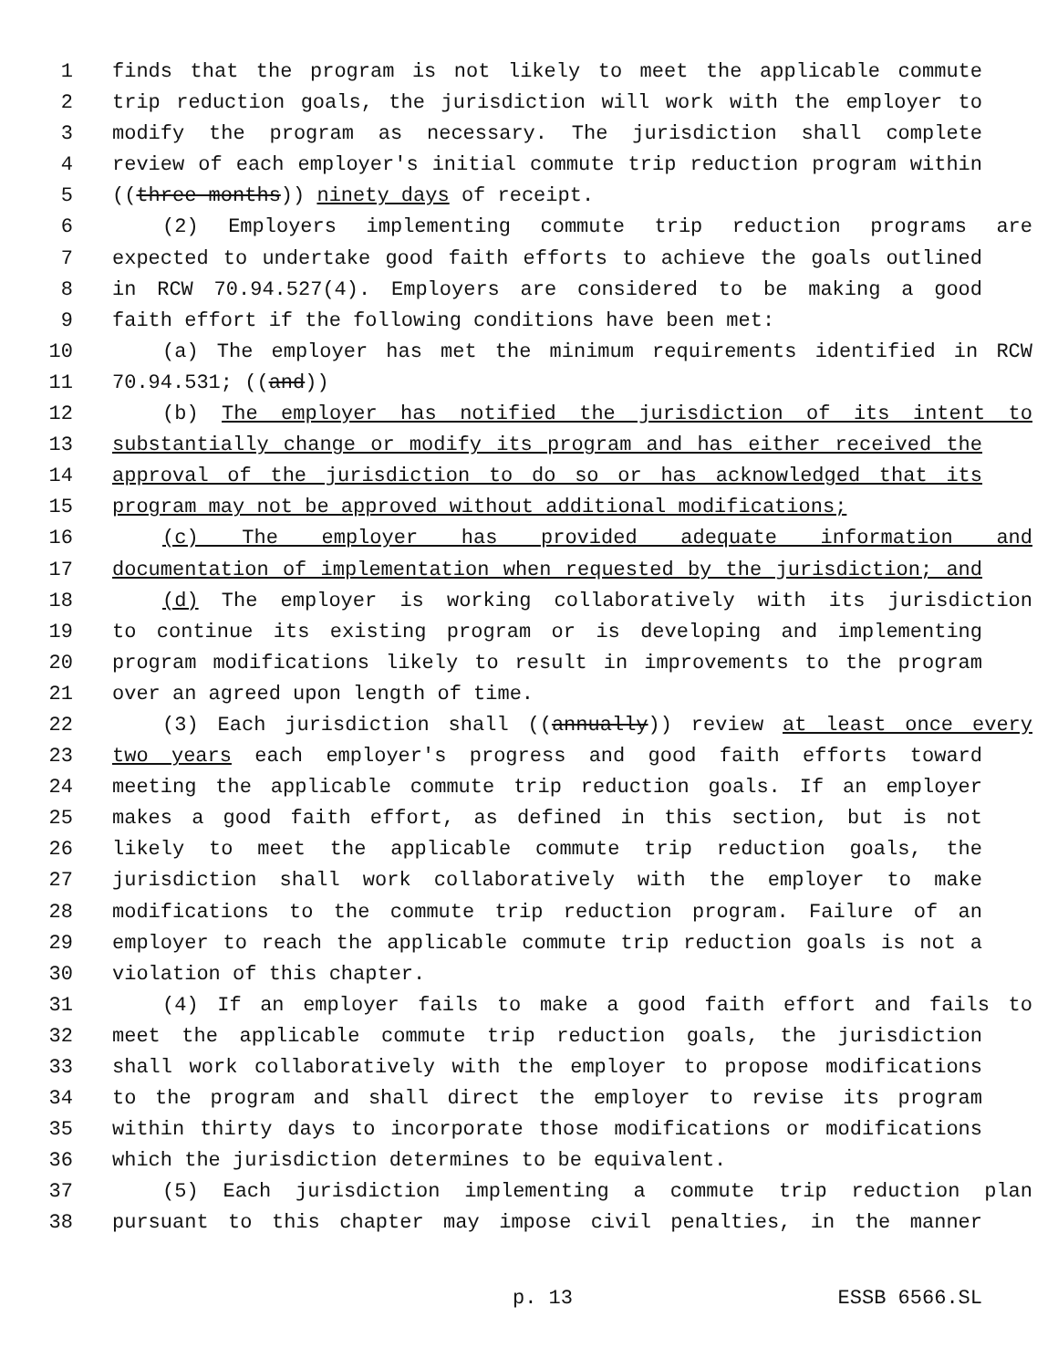1 finds that the program is not likely to meet the applicable commute
2 trip reduction goals, the jurisdiction will work with the employer to
3 modify the program as necessary. The jurisdiction shall complete
4 review of each employer's initial commute trip reduction program within
5 ((three months)) ninety days of receipt.
6 (2) Employers implementing commute trip reduction programs are
7 expected to undertake good faith efforts to achieve the goals outlined
8 in RCW 70.94.527(4). Employers are considered to be making a good
9 faith effort if the following conditions have been met:
10 (a) The employer has met the minimum requirements identified in RCW
11 70.94.531; ((and))
12 (b) The employer has notified the jurisdiction of its intent to
13 substantially change or modify its program and has either received the
14 approval of the jurisdiction to do so or has acknowledged that its
15 program may not be approved without additional modifications;
16 (c) The employer has provided adequate information and
17 documentation of implementation when requested by the jurisdiction; and
18 (d) The employer is working collaboratively with its jurisdiction
19 to continue its existing program or is developing and implementing
20 program modifications likely to result in improvements to the program
21 over an agreed upon length of time.
22 (3) Each jurisdiction shall ((annually)) review at least once every
23 two years each employer's progress and good faith efforts toward
24 meeting the applicable commute trip reduction goals. If an employer
25 makes a good faith effort, as defined in this section, but is not
26 likely to meet the applicable commute trip reduction goals, the
27 jurisdiction shall work collaboratively with the employer to make
28 modifications to the commute trip reduction program. Failure of an
29 employer to reach the applicable commute trip reduction goals is not a
30 violation of this chapter.
31 (4) If an employer fails to make a good faith effort and fails to
32 meet the applicable commute trip reduction goals, the jurisdiction
33 shall work collaboratively with the employer to propose modifications
34 to the program and shall direct the employer to revise its program
35 within thirty days to incorporate those modifications or modifications
36 which the jurisdiction determines to be equivalent.
37 (5) Each jurisdiction implementing a commute trip reduction plan
38 pursuant to this chapter may impose civil penalties, in the manner
p. 13 ESSB 6566.SL